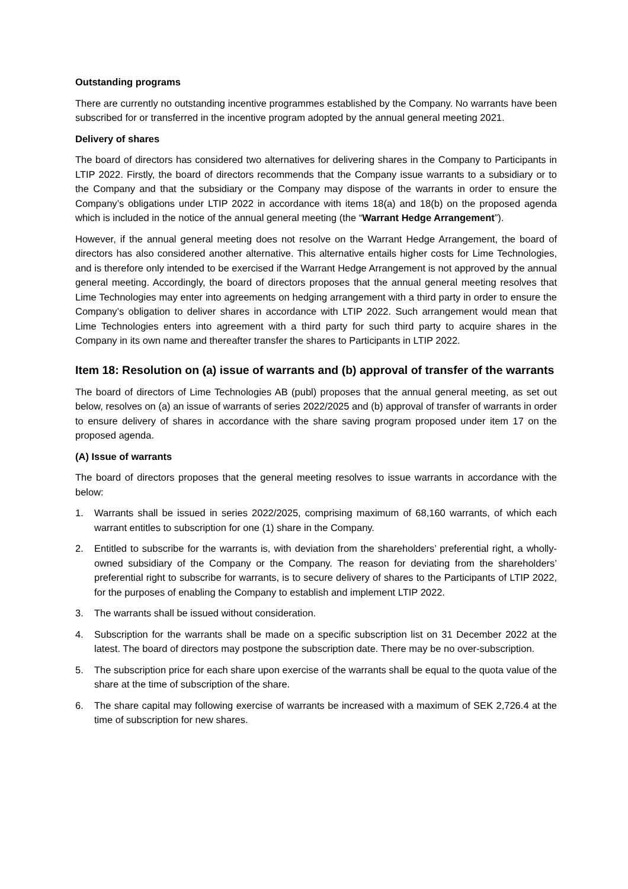Outstanding programs
There are currently no outstanding incentive programmes established by the Company. No warrants have been subscribed for or transferred in the incentive program adopted by the annual general meeting 2021.
Delivery of shares
The board of directors has considered two alternatives for delivering shares in the Company to Participants in LTIP 2022. Firstly, the board of directors recommends that the Company issue warrants to a subsidiary or to the Company and that the subsidiary or the Company may dispose of the warrants in order to ensure the Company’s obligations under LTIP 2022 in accordance with items 18(a) and 18(b) on the proposed agenda which is included in the notice of the annual general meeting (the “Warrant Hedge Arrangement”).
However, if the annual general meeting does not resolve on the Warrant Hedge Arrangement, the board of directors has also considered another alternative. This alternative entails higher costs for Lime Technologies, and is therefore only intended to be exercised if the Warrant Hedge Arrangement is not approved by the annual general meeting. Accordingly, the board of directors proposes that the annual general meeting resolves that Lime Technologies may enter into agreements on hedging arrangement with a third party in order to ensure the Company’s obligation to deliver shares in accordance with LTIP 2022. Such arrangement would mean that Lime Technologies enters into agreement with a third party for such third party to acquire shares in the Company in its own name and thereafter transfer the shares to Participants in LTIP 2022.
Item 18: Resolution on (a) issue of warrants and (b) approval of transfer of the warrants
The board of directors of Lime Technologies AB (publ) proposes that the annual general meeting, as set out below, resolves on (a) an issue of warrants of series 2022/2025 and (b) approval of transfer of warrants in order to ensure delivery of shares in accordance with the share saving program proposed under item 17 on the proposed agenda.
(A) Issue of warrants
The board of directors proposes that the general meeting resolves to issue warrants in accordance with the below:
1. Warrants shall be issued in series 2022/2025, comprising maximum of 68,160 warrants, of which each warrant entitles to subscription for one (1) share in the Company.
2. Entitled to subscribe for the warrants is, with deviation from the shareholders’ preferential right, a wholly-owned subsidiary of the Company or the Company. The reason for deviating from the shareholders’ preferential right to subscribe for warrants, is to secure delivery of shares to the Participants of LTIP 2022, for the purposes of enabling the Company to establish and implement LTIP 2022.
3. The warrants shall be issued without consideration.
4. Subscription for the warrants shall be made on a specific subscription list on 31 December 2022 at the latest. The board of directors may postpone the subscription date. There may be no over-subscription.
5. The subscription price for each share upon exercise of the warrants shall be equal to the quota value of the share at the time of subscription of the share.
6. The share capital may following exercise of warrants be increased with a maximum of SEK 2,726.4 at the time of subscription for new shares.